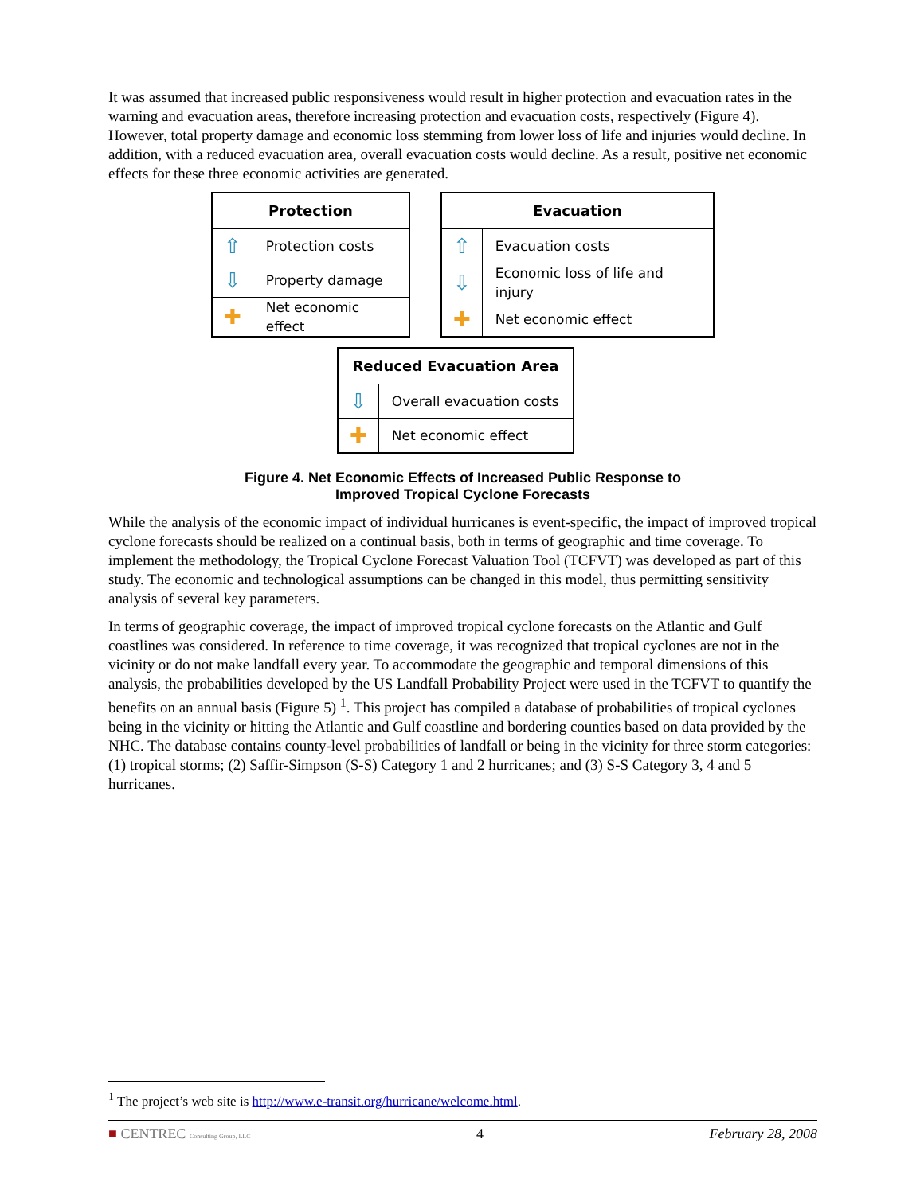It was assumed that increased public responsiveness would result in higher protection and evacuation rates in the warning and evacuation areas, therefore increasing protection and evacuation costs, respectively (Figure 4). However, total property damage and economic loss stemming from lower loss of life and injuries would decline. In addition, with a reduced evacuation area, overall evacuation costs would decline. As a result, positive net economic effects for these three economic activities are generated.
| Protection | |
| --- | --- |
| ⇧ | Protection costs |
| ⇩ | Property damage |
| ✚ | Net economic effect |
| Evacuation | |
| --- | --- |
| ⇧ | Evacuation costs |
| ⇩ | Economic loss of life and injury |
| ✚ | Net economic effect |
| Reduced Evacuation Area | |
| --- | --- |
| ⇩ | Overall evacuation costs |
| ✚ | Net economic effect |
Figure 4. Net Economic Effects of Increased Public Response to
Improved Tropical Cyclone Forecasts
While the analysis of the economic impact of individual hurricanes is event-specific, the impact of improved tropical cyclone forecasts should be realized on a continual basis, both in terms of geographic and time coverage. To implement the methodology, the Tropical Cyclone Forecast Valuation Tool (TCFVT) was developed as part of this study. The economic and technological assumptions can be changed in this model, thus permitting sensitivity analysis of several key parameters.
In terms of geographic coverage, the impact of improved tropical cyclone forecasts on the Atlantic and Gulf coastlines was considered. In reference to time coverage, it was recognized that tropical cyclones are not in the vicinity or do not make landfall every year. To accommodate the geographic and temporal dimensions of this analysis, the probabilities developed by the US Landfall Probability Project were used in the TCFVT to quantify the benefits on an annual basis (Figure 5) <sup>1</sup>. This project has compiled a database of probabilities of tropical cyclones being in the vicinity or hitting the Atlantic and Gulf coastline and bordering counties based on data provided by the NHC. The database contains county-level probabilities of landfall or being in the vicinity for three storm categories: (1) tropical storms; (2) Saffir-Simpson (S-S) Category 1 and 2 hurricanes; and (3) S-S Category 3, 4 and 5 hurricanes.
<sup>1</sup> The project’s web site is http://www.e-transit.org/hurricane/welcome.html.
■ CENTREC Consulting Group, LLC 4 February 28, 2008